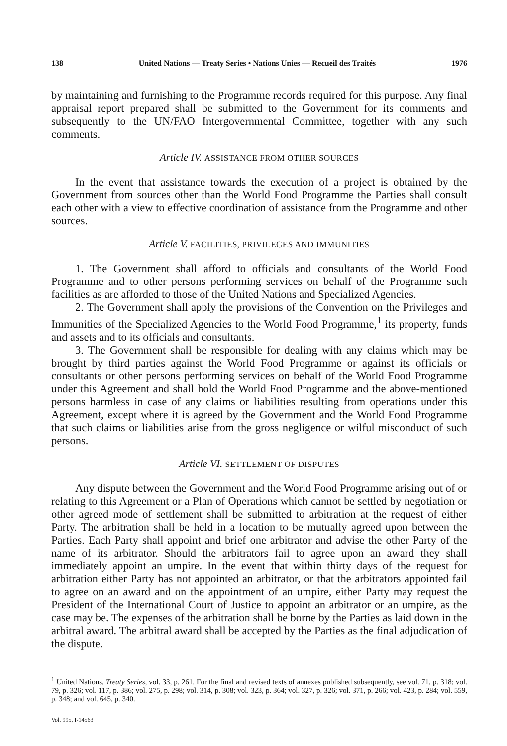138 United Nations — Treaty Series • Nations Unies — Recueil des Traités 1976
by maintaining and furnishing to the Programme records required for this purpose. Any final appraisal report prepared shall be submitted to the Government for its comments and subsequently to the UN/FAO Intergovernmental Committee, together with any such comments.
Article IV. ASSISTANCE FROM OTHER SOURCES
In the event that assistance towards the execution of a project is obtained by the Government from sources other than the World Food Programme the Parties shall consult each other with a view to effective coordination of assistance from the Programme and other sources.
Article V. FACILITIES, PRIVILEGES AND IMMUNITIES
1. The Government shall afford to officials and consultants of the World Food Programme and to other persons performing services on behalf of the Programme such facilities as are afforded to those of the United Nations and Specialized Agencies.
2. The Government shall apply the provisions of the Convention on the Privileges and Immunities of the Specialized Agencies to the World Food Programme,<sup>1</sup> its property, funds and assets and to its officials and consultants.
3. The Government shall be responsible for dealing with any claims which may be brought by third parties against the World Food Programme or against its officials or consultants or other persons performing services on behalf of the World Food Programme under this Agreement and shall hold the World Food Programme and the above-mentioned persons harmless in case of any claims or liabilities resulting from operations under this Agreement, except where it is agreed by the Government and the World Food Programme that such claims or liabilities arise from the gross negligence or wilful misconduct of such persons.
Article VI. SETTLEMENT OF DISPUTES
Any dispute between the Government and the World Food Programme arising out of or relating to this Agreement or a Plan of Operations which cannot be settled by negotiation or other agreed mode of settlement shall be submitted to arbitration at the request of either Party. The arbitration shall be held in a location to be mutually agreed upon between the Parties. Each Party shall appoint and brief one arbitrator and advise the other Party of the name of its arbitrator. Should the arbitrators fail to agree upon an award they shall immediately appoint an umpire. In the event that within thirty days of the request for arbitration either Party has not appointed an arbitrator, or that the arbitrators appointed fail to agree on an award and on the appointment of an umpire, either Party may request the President of the International Court of Justice to appoint an arbitrator or an umpire, as the case may be. The expenses of the arbitration shall be borne by the Parties as laid down in the arbitral award. The arbitral award shall be accepted by the Parties as the final adjudication of the dispute.
<sup>1</sup> United Nations, Treaty Series, vol. 33, p. 261. For the final and revised texts of annexes published subsequently, see vol. 71, p. 318; vol. 79, p. 326; vol. 117, p. 386; vol. 275, p. 298; vol. 314, p. 308; vol. 323, p. 364; vol. 327, p. 326; vol. 371, p. 266; vol. 423, p. 284; vol. 559, p. 348; and vol. 645, p. 340.
Vol. 995, I-14563